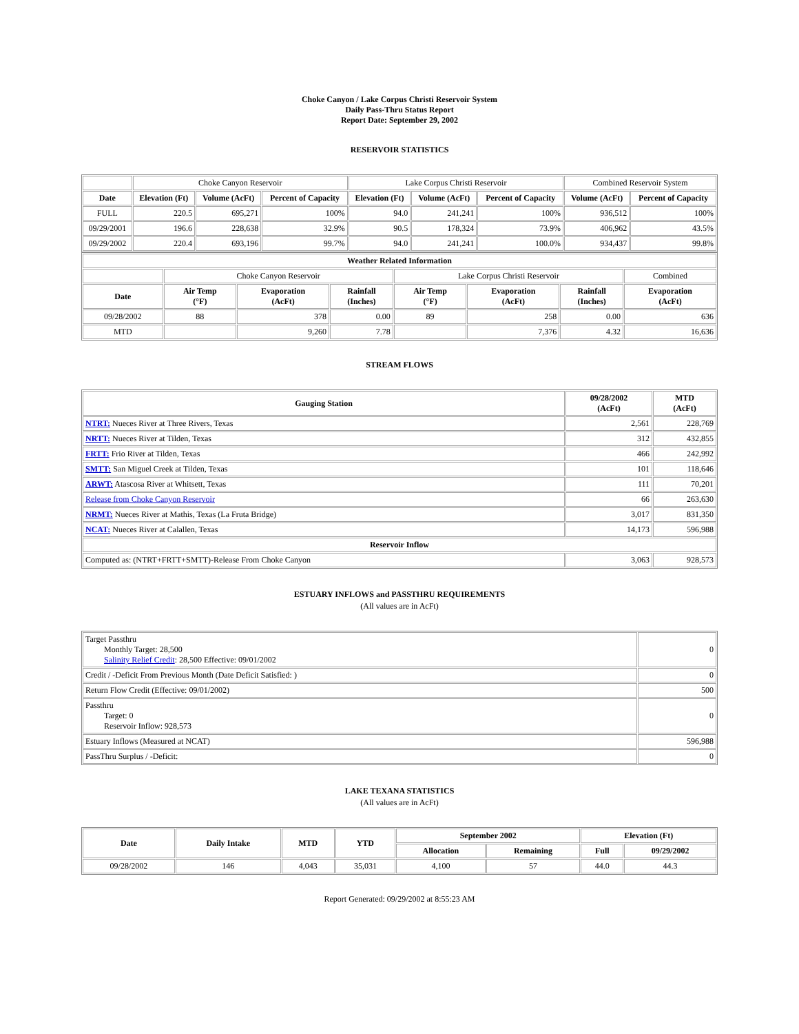Choke Canyon / Lake Corpus Christi Reservoir System
Daily Pass-Thru Status Report
Report Date: September 29, 2002
RESERVOIR STATISTICS
| | Choke Canyon Reservoir | | | Lake Corpus Christi Reservoir | | | Combined Reservoir System | |
| Date | Elevation (Ft) | Volume (AcFt) | Percent of Capacity | Elevation (Ft) | Volume (AcFt) | Percent of Capacity | Volume (AcFt) | Percent of Capacity |
| FULL | 220.5 | 695,271 | 100% | 94.0 | 241,241 | 100% | 936,512 | 100% |
| 09/29/2001 | 196.6 | 228,638 | 32.9% | 90.5 | 178,324 | 73.9% | 406,962 | 43.5% |
| 09/29/2002 | 220.4 | 693,196 | 99.7% | 94.0 | 241,241 | 100.0% | 934,437 | 99.8% |
| Weather Related Information | | | | | | | |
| --- | --- | --- | --- | --- | --- | --- | --- |
| | Choke Canyon Reservoir | | | Lake Corpus Christi Reservoir | | | Combined |
| Date | Air Temp (°F) | Evaporation (AcFt) | Rainfall (Inches) | Air Temp (°F) | Evaporation (AcFt) | Rainfall (Inches) | Evaporation (AcFt) |
| 09/28/2002 | 88 | 378 | 0.00 | 89 | 258 | 0.00 | 636 |
| MTD | | 9,260 | 7.78 | | 7,376 | 4.32 | 16,636 |
STREAM FLOWS
| Gauging Station | 09/28/2002 (AcFt) | MTD (AcFt) |
| --- | --- | --- |
| NTRT: Nueces River at Three Rivers, Texas | 2,561 | 228,769 |
| NRTT: Nueces River at Tilden, Texas | 312 | 432,855 |
| FRTT: Frio River at Tilden, Texas | 466 | 242,992 |
| SMTT: San Miguel Creek at Tilden, Texas | 101 | 118,646 |
| ARWT: Atascosa River at Whitsett, Texas | 111 | 70,201 |
| Release from Choke Canyon Reservoir | 66 | 263,630 |
| NRMT: Nueces River at Mathis, Texas (La Fruta Bridge) | 3,017 | 831,350 |
| NCAT: Nueces River at Calallen, Texas | 14,173 | 596,988 |
| Reservoir Inflow | | |
| Computed as: (NTRT+FRTT+SMTT)-Release From Choke Canyon | 3,063 | 928,573 |
ESTUARY INFLOWS and PASSTHRU REQUIREMENTS
(All values are in AcFt)
| Target Passthru Monthly Target: 28,500 Salinity Relief Credit : 28,500 Effective: 09/01/2002 | 0 |
| Credit / -Deficit From Previous Month (Date Deficit Satisfied: ) | 0 |
| Return Flow Credit (Effective: 09/01/2002) | 500 |
| Passthru Target: 0 Reservoir Inflow: 928,573 | 0 |
| Estuary Inflows (Measured at NCAT) | 596,988 |
| PassThru Surplus / -Deficit: | 0 |
LAKE TEXANA STATISTICS
(All values are in AcFt)
| Date | Daily Intake | MTD | YTD | September 2002 | | Elevation (Ft) | |
| --- | --- | --- | --- | --- | --- | --- | --- |
| | | | | Allocation | Remaining | Full | 09/29/2002 |
| 09/28/2002 | 146 | 4,043 | 35,031 | 4,100 | 57 | 44.0 | 44.3 |
Report Generated: 09/29/2002 at 8:55:23 AM